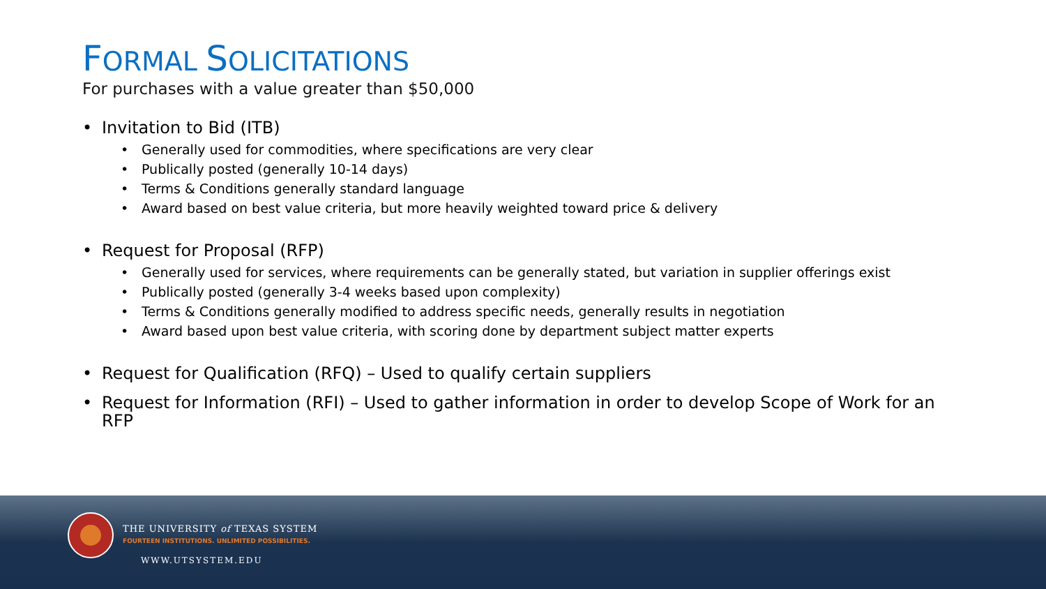FORMAL SOLICITATIONS
For purchases with a value greater than $50,000
Invitation to Bid (ITB)
Generally used for commodities, where specifications are very clear
Publically posted (generally 10-14 days)
Terms & Conditions generally standard language
Award based on best value criteria, but more heavily weighted toward price & delivery
Request for Proposal (RFP)
Generally used for services, where requirements can be generally stated, but variation in supplier offerings exist
Publically posted (generally 3-4 weeks based upon complexity)
Terms & Conditions generally modified to address specific needs, generally results in negotiation
Award based upon best value criteria, with scoring done by department subject matter experts
Request for Qualification (RFQ) – Used to qualify certain suppliers
Request for Information (RFI) – Used to gather information in order to develop Scope of Work for an RFP
THE UNIVERSITY of TEXAS SYSTEM
FOURTEEN INSTITUTIONS. UNLIMITED POSSIBILITIES.
WWW.UTSYSTEM.EDU